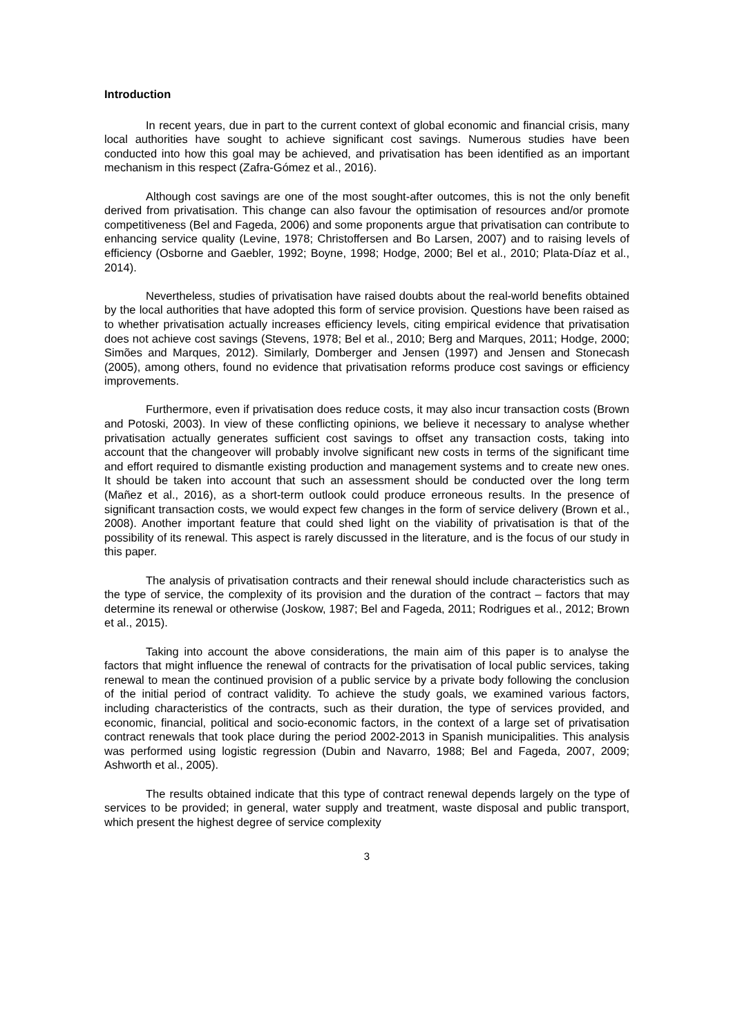Introduction
In recent years, due in part to the current context of global economic and financial crisis, many local authorities have sought to achieve significant cost savings. Numerous studies have been conducted into how this goal may be achieved, and privatisation has been identified as an important mechanism in this respect (Zafra-Gómez et al., 2016).
Although cost savings are one of the most sought-after outcomes, this is not the only benefit derived from privatisation. This change can also favour the optimisation of resources and/or promote competitiveness (Bel and Fageda, 2006) and some proponents argue that privatisation can contribute to enhancing service quality (Levine, 1978; Christoffersen and Bo Larsen, 2007) and to raising levels of efficiency (Osborne and Gaebler, 1992; Boyne, 1998; Hodge, 2000; Bel et al., 2010; Plata-Díaz et al., 2014).
Nevertheless, studies of privatisation have raised doubts about the real-world benefits obtained by the local authorities that have adopted this form of service provision. Questions have been raised as to whether privatisation actually increases efficiency levels, citing empirical evidence that privatisation does not achieve cost savings (Stevens, 1978; Bel et al., 2010; Berg and Marques, 2011; Hodge, 2000; Simões and Marques, 2012). Similarly, Domberger and Jensen (1997) and Jensen and Stonecash (2005), among others, found no evidence that privatisation reforms produce cost savings or efficiency improvements.
Furthermore, even if privatisation does reduce costs, it may also incur transaction costs (Brown and Potoski, 2003). In view of these conflicting opinions, we believe it necessary to analyse whether privatisation actually generates sufficient cost savings to offset any transaction costs, taking into account that the changeover will probably involve significant new costs in terms of the significant time and effort required to dismantle existing production and management systems and to create new ones. It should be taken into account that such an assessment should be conducted over the long term (Mañez et al., 2016), as a short-term outlook could produce erroneous results. In the presence of significant transaction costs, we would expect few changes in the form of service delivery (Brown et al., 2008). Another important feature that could shed light on the viability of privatisation is that of the possibility of its renewal. This aspect is rarely discussed in the literature, and is the focus of our study in this paper.
The analysis of privatisation contracts and their renewal should include characteristics such as the type of service, the complexity of its provision and the duration of the contract – factors that may determine its renewal or otherwise (Joskow, 1987; Bel and Fageda, 2011; Rodrigues et al., 2012; Brown et al., 2015).
Taking into account the above considerations, the main aim of this paper is to analyse the factors that might influence the renewal of contracts for the privatisation of local public services, taking renewal to mean the continued provision of a public service by a private body following the conclusion of the initial period of contract validity. To achieve the study goals, we examined various factors, including characteristics of the contracts, such as their duration, the type of services provided, and economic, financial, political and socio-economic factors, in the context of a large set of privatisation contract renewals that took place during the period 2002-2013 in Spanish municipalities. This analysis was performed using logistic regression (Dubin and Navarro, 1988; Bel and Fageda, 2007, 2009; Ashworth et al., 2005).
The results obtained indicate that this type of contract renewal depends largely on the type of services to be provided; in general, water supply and treatment, waste disposal and public transport, which present the highest degree of service complexity
3